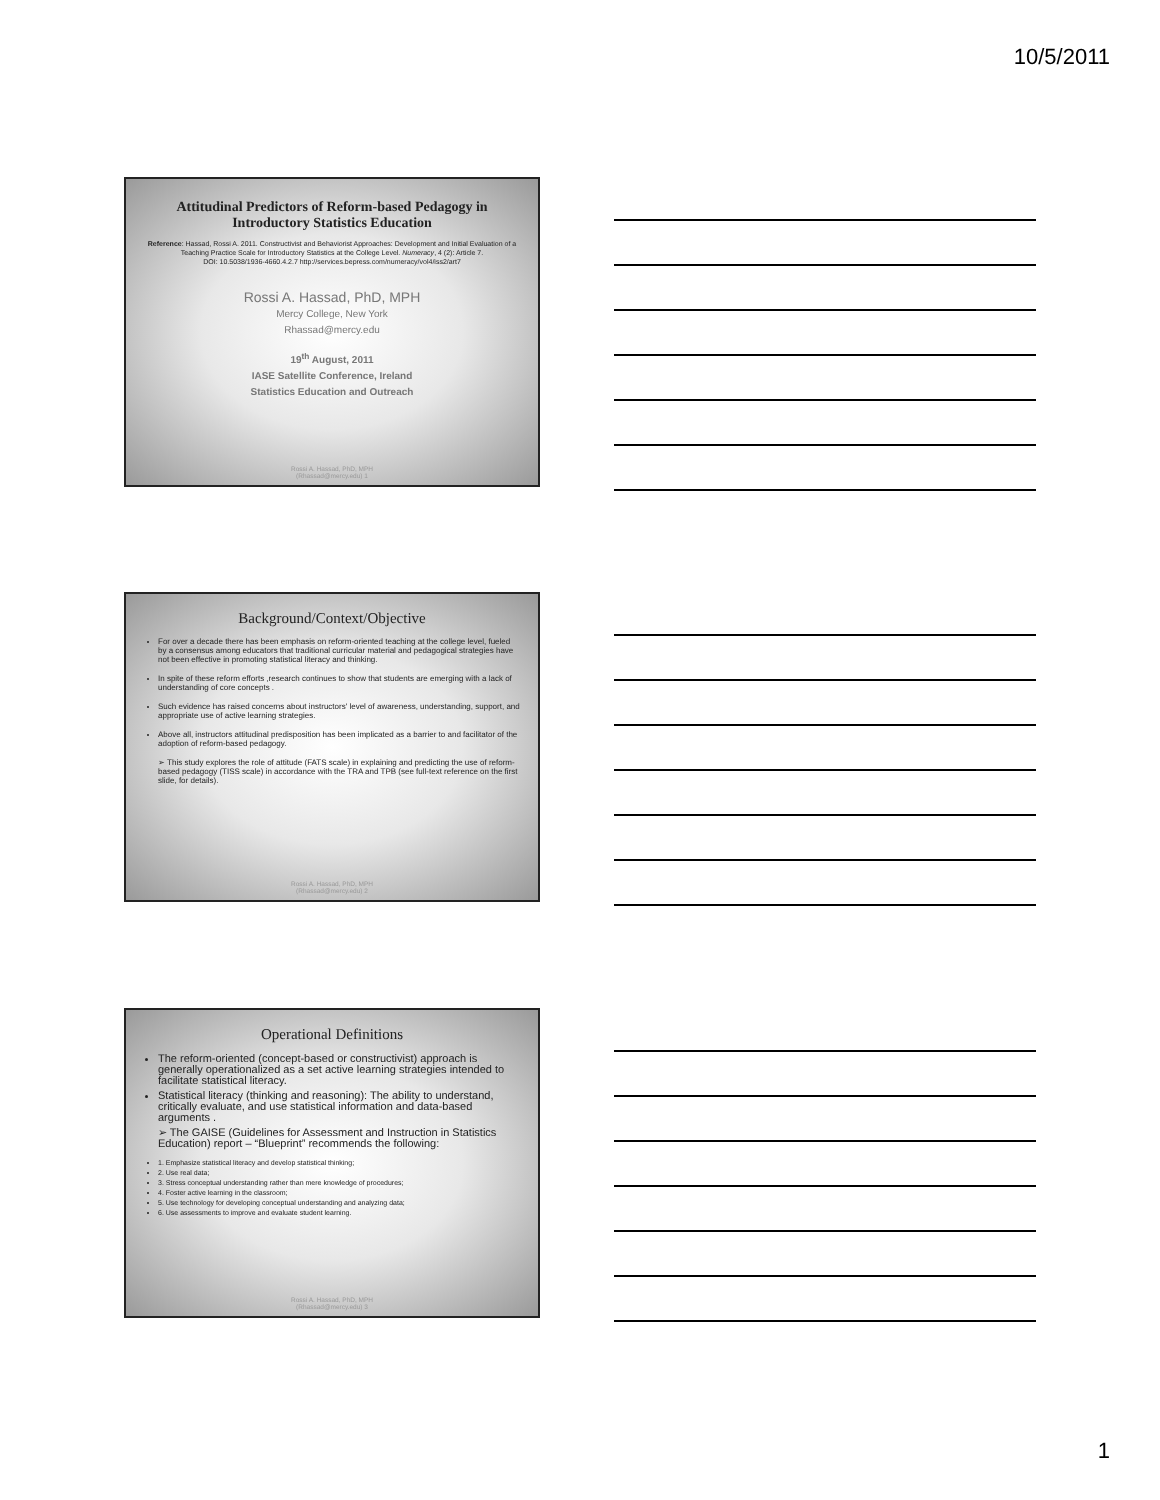10/5/2011
Attitudinal Predictors of Reform-based Pedagogy in Introductory Statistics Education
Reference: Hassad, Rossi A. 2011. Constructivist and Behaviorist Approaches: Development and Initial Evaluation of a Teaching Practice Scale for Introductory Statistics at the College Level. Numeracy, 4 (2): Article 7.
DOI: 10.5038/1936-4660.4.2.7 http://services.bepress.com/numeracy/vol4/iss2/art7
Rossi A. Hassad, PhD, MPH
Mercy College, New York
Rhassad@mercy.edu
19<sup>th</sup> August, 2011
IASE Satellite Conference, Ireland
Statistics Education and Outreach
Rossi A. Hassad, PhD, MPH
(Rhassad@mercy.edu) 1
Background/Context/Objective
For over a decade there has been emphasis on reform-oriented teaching at the college level, fueled by a consensus among educators that traditional curricular material and pedagogical strategies have not been effective in promoting statistical literacy and thinking.
In spite of these reform efforts ,research continues to show that students are emerging with a lack of understanding of core concepts .
Such evidence has raised concerns about instructors' level of awareness, understanding, support, and appropriate use of active learning strategies.
Above all, instructors attitudinal predisposition has been implicated as a barrier to and facilitator of the adoption of reform-based pedagogy.
➢ This study explores the role of attitude (FATS scale) in explaining and predicting the use of reform-based pedagogy (TISS scale) in accordance with the TRA and TPB (see full-text reference on the first slide, for details).
Rossi A. Hassad, PhD, MPH
(Rhassad@mercy.edu) 2
Operational Definitions
The reform-oriented (concept-based or constructivist) approach is generally operationalized as a set active learning strategies intended to facilitate statistical literacy.
Statistical literacy (thinking and reasoning): The ability to understand, critically evaluate, and use statistical information and data-based arguments .
➢ The GAISE (Guidelines for Assessment and Instruction in Statistics Education) report – “Blueprint” recommends the following:
1. Emphasize statistical literacy and develop statistical thinking;
2. Use real data;
3. Stress conceptual understanding rather than mere knowledge of procedures;
4. Foster active learning in the classroom;
5. Use technology for developing conceptual understanding and analyzing data;
6. Use assessments to improve and evaluate student learning.
Rossi A. Hassad, PhD, MPH
(Rhassad@mercy.edu) 3
1